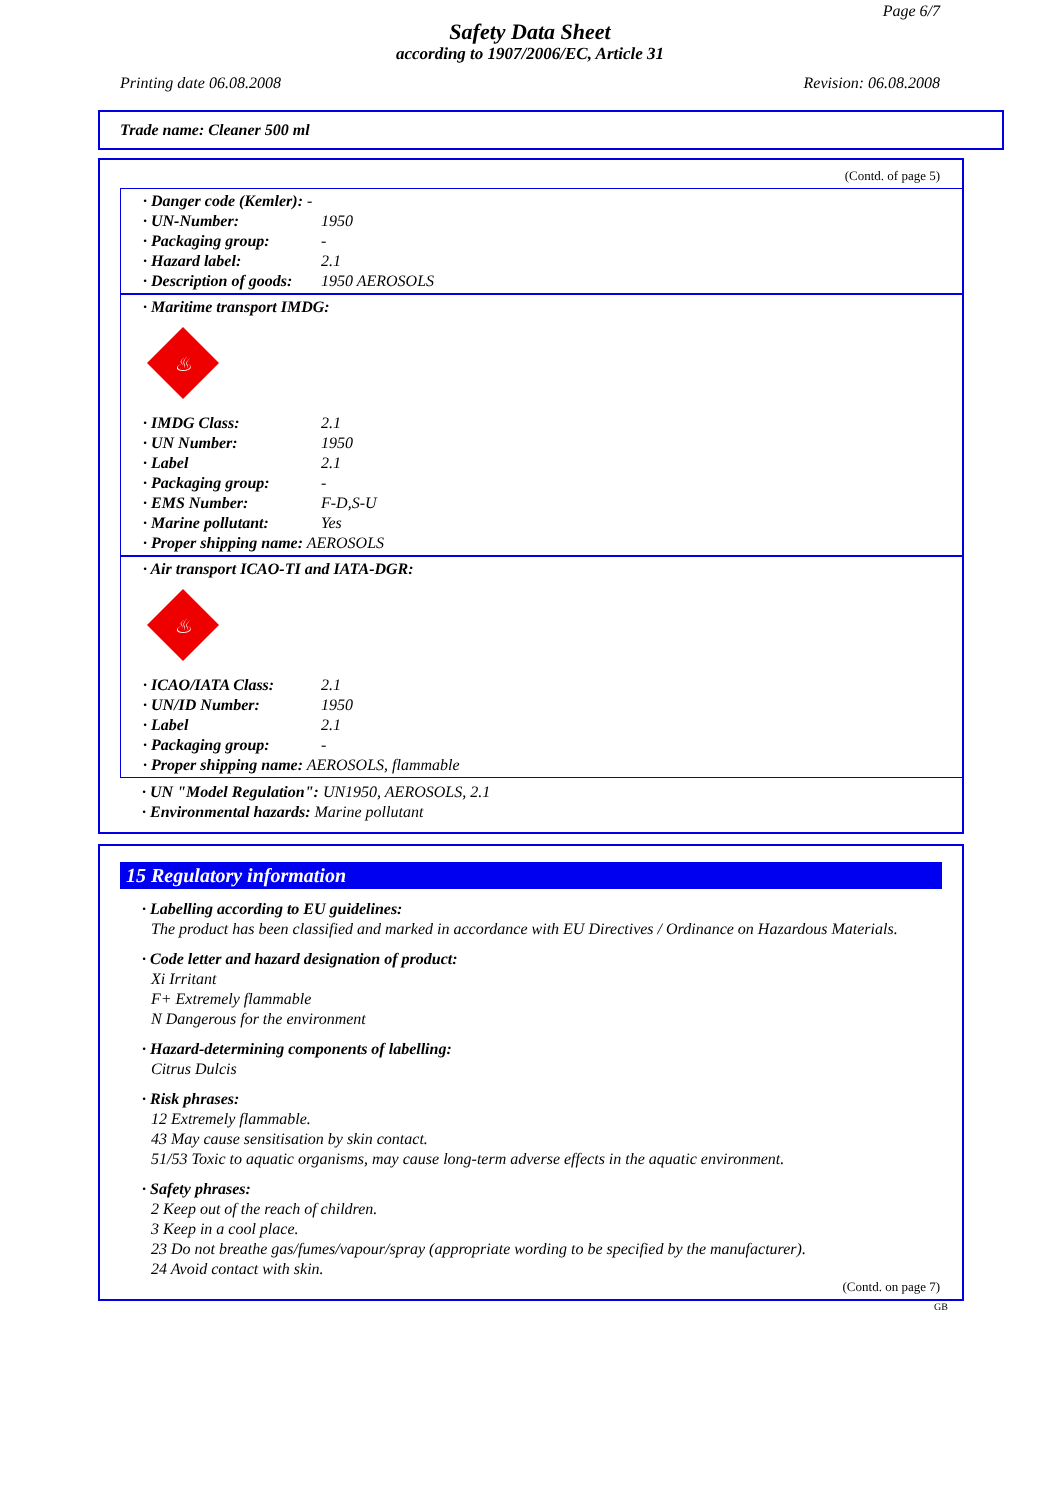Page 6/7
Safety Data Sheet
according to 1907/2006/EC, Article 31
Printing date 06.08.2008 Revision: 06.08.2008
Trade name: Cleaner 500 ml
(Contd. of page 5)
· Danger code (Kemler): -
· UN-Number: 1950
· Packaging group: -
· Hazard label: 2.1
· Description of goods: 1950 AEROSOLS
· Maritime transport IMDG:
♨
· IMDG Class: 2.1
· UN Number: 1950
· Label 2.1
· Packaging group: -
· EMS Number: F-D,S-U
· Marine pollutant: Yes
· Proper shipping name: AEROSOLS
· Air transport ICAO-TI and IATA-DGR:
♨
· ICAO/IATA Class: 2.1
· UN/ID Number: 1950
· Label 2.1
· Packaging group: -
· Proper shipping name: AEROSOLS, flammable
· UN "Model Regulation": UN1950, AEROSOLS, 2.1
· Environmental hazards: Marine pollutant
15 Regulatory information
· Labelling according to EU guidelines:
The product has been classified and marked in accordance with EU Directives / Ordinance on Hazardous Materials.
· Code letter and hazard designation of product:
Xi Irritant
F+ Extremely flammable
N Dangerous for the environment
· Hazard-determining components of labelling:
Citrus Dulcis
· Risk phrases:
12 Extremely flammable.
43 May cause sensitisation by skin contact.
51/53 Toxic to aquatic organisms, may cause long-term adverse effects in the aquatic environment.
· Safety phrases:
2 Keep out of the reach of children.
3 Keep in a cool place.
23 Do not breathe gas/fumes/vapour/spray (appropriate wording to be specified by the manufacturer).
24 Avoid contact with skin.
(Contd. on page 7)
GB